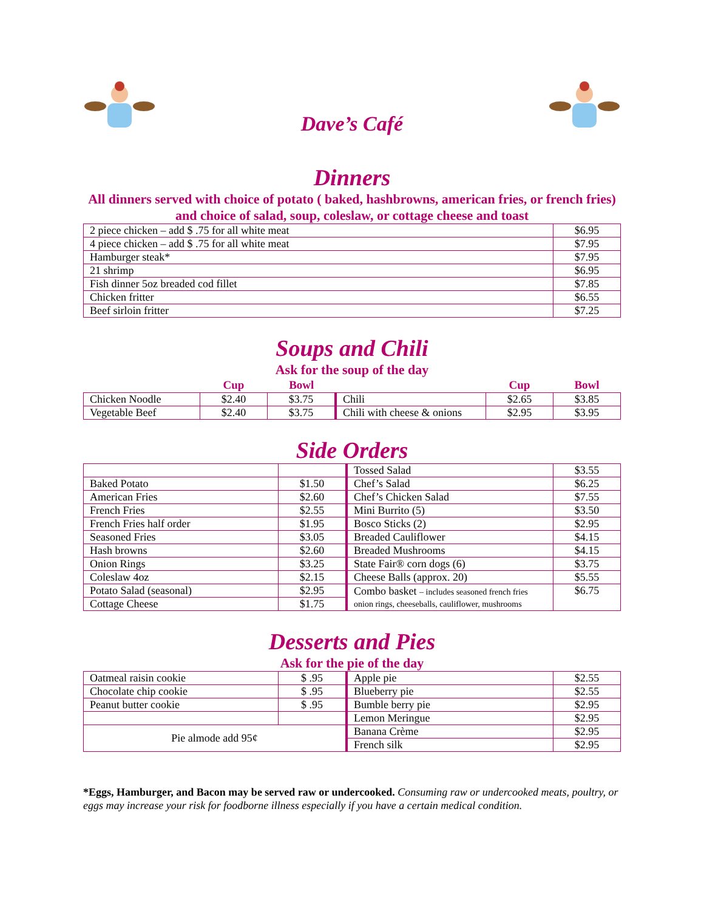Dave’s Café
Dinners
All dinners served with choice of potato ( baked, hashbrowns, american fries, or french fries) and choice of salad, soup, coleslaw, or cottage cheese and toast
| 2 piece chicken – add $ .75 for all white meat | $6.95 |
| 4 piece chicken – add $ .75 for all white meat | $7.95 |
| Hamburger steak* | $7.95 |
| 21 shrimp | $6.95 |
| Fish dinner 5oz breaded cod fillet | $7.85 |
| Chicken fritter | $6.55 |
| Beef sirloin fritter | $7.25 |
Soups and Chili
Ask for the soup of the day
| | Cup | Bowl | | Cup | Bowl |
| --- | --- | --- | --- | --- | --- |
| Chicken Noodle | $2.40 | $3.75 | Chili | $2.65 | $3.85 |
| Vegetable Beef | $2.40 | $3.75 | Chili with cheese & onions | $2.95 | $3.95 |
Side Orders
| | | Tossed Salad | $3.55 |
| Baked Potato | $1.50 | Chef’s Salad | $6.25 |
| American Fries | $2.60 | Chef’s Chicken Salad | $7.55 |
| French Fries | $2.55 | Mini Burrito (5) | $3.50 |
| French Fries half order | $1.95 | Bosco Sticks (2) | $2.95 |
| Seasoned Fries | $3.05 | Breaded Cauliflower | $4.15 |
| Hash browns | $2.60 | Breaded Mushrooms | $4.15 |
| Onion Rings | $3.25 | State Fair® corn dogs (6) | $3.75 |
| Coleslaw 4oz | $2.15 | Cheese Balls (approx. 20) | $5.55 |
| Potato Salad (seasonal) | $2.95 | Combo basket – includes seasoned french fries onion rings, cheeseballs, cauliflower, mushrooms | $6.75 |
| Cottage Cheese | $1.75 | | |
Desserts and Pies
Ask for the pie of the day
| Oatmeal raisin cookie | $ .95 | Apple pie | $2.55 |
| Chocolate chip cookie | $ .95 | Blueberry pie | $2.55 |
| Peanut butter cookie | $ .95 | Bumble berry pie | $2.95 |
| | | Lemon Meringue | $2.95 |
| Pie almode add 95¢ | | Banana Crème | $2.95 |
| | | French silk | $2.95 |
*Eggs, Hamburger, and Bacon may be served raw or undercooked. Consuming raw or undercooked meats, poultry, or eggs may increase your risk for foodborne illness especially if you have a certain medical condition.